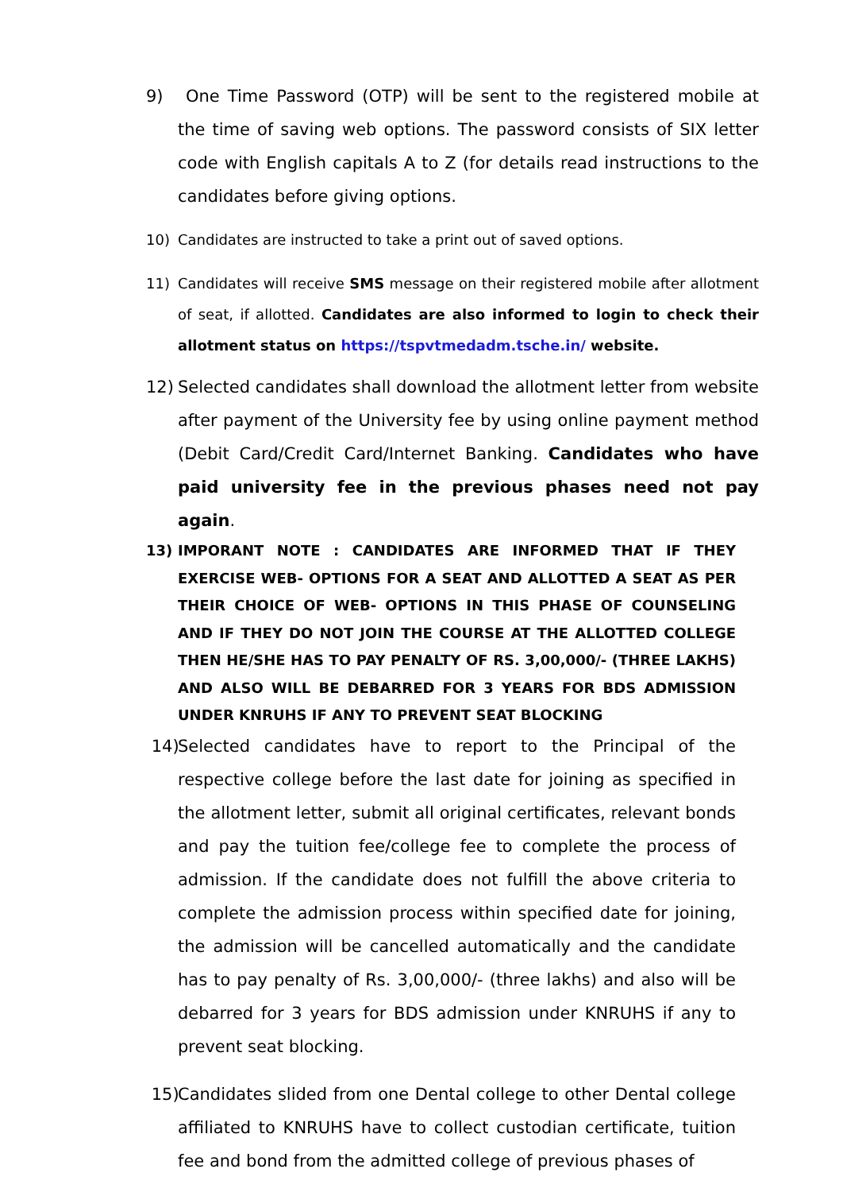9) One Time Password (OTP) will be sent to the registered mobile at the time of saving web options. The password consists of SIX letter code with English capitals A to Z (for details read instructions to the candidates before giving options.
10) Candidates are instructed to take a print out of saved options.
11) Candidates will receive SMS message on their registered mobile after allotment of seat, if allotted. Candidates are also informed to login to check their allotment status on https://tspvtmedadm.tsche.in/ website.
12) Selected candidates shall download the allotment letter from website after payment of the University fee by using online payment method (Debit Card/Credit Card/Internet Banking. Candidates who have paid university fee in the previous phases need not pay again.
13) IMPORANT NOTE : CANDIDATES ARE INFORMED THAT IF THEY EXERCISE WEB- OPTIONS FOR A SEAT AND ALLOTTED A SEAT AS PER THEIR CHOICE OF WEB- OPTIONS IN THIS PHASE OF COUNSELING AND IF THEY DO NOT JOIN THE COURSE AT THE ALLOTTED COLLEGE THEN HE/SHE HAS TO PAY PENALTY OF RS. 3,00,000/- (THREE LAKHS) AND ALSO WILL BE DEBARRED FOR 3 YEARS FOR BDS ADMISSION UNDER KNRUHS IF ANY TO PREVENT SEAT BLOCKING
14) Selected candidates have to report to the Principal of the respective college before the last date for joining as specified in the allotment letter, submit all original certificates, relevant bonds and pay the tuition fee/college fee to complete the process of admission. If the candidate does not fulfill the above criteria to complete the admission process within specified date for joining, the admission will be cancelled automatically and the candidate has to pay penalty of Rs. 3,00,000/- (three lakhs) and also will be debarred for 3 years for BDS admission under KNRUHS if any to prevent seat blocking.
15) Candidates slided from one Dental college to other Dental college affiliated to KNRUHS have to collect custodian certificate, tuition fee and bond from the admitted college of previous phases of